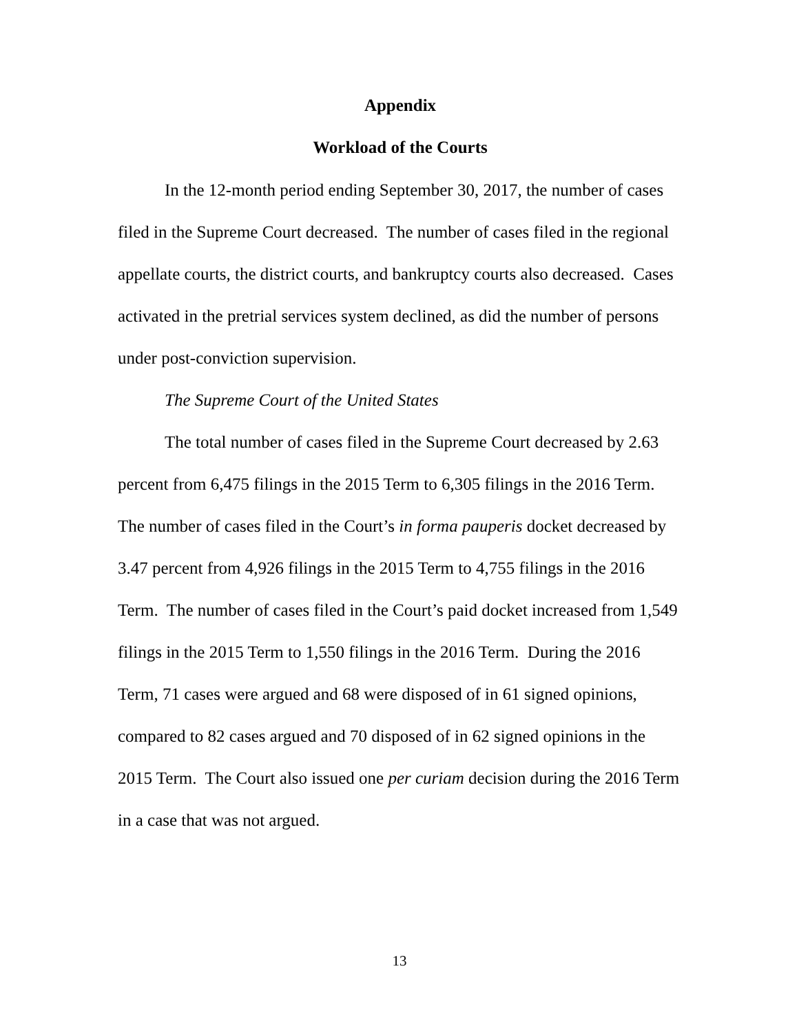Appendix
Workload of the Courts
In the 12-month period ending September 30, 2017, the number of cases filed in the Supreme Court decreased. The number of cases filed in the regional appellate courts, the district courts, and bankruptcy courts also decreased. Cases activated in the pretrial services system declined, as did the number of persons under post-conviction supervision.
The Supreme Court of the United States
The total number of cases filed in the Supreme Court decreased by 2.63 percent from 6,475 filings in the 2015 Term to 6,305 filings in the 2016 Term. The number of cases filed in the Court’s in forma pauperis docket decreased by 3.47 percent from 4,926 filings in the 2015 Term to 4,755 filings in the 2016 Term. The number of cases filed in the Court’s paid docket increased from 1,549 filings in the 2015 Term to 1,550 filings in the 2016 Term. During the 2016 Term, 71 cases were argued and 68 were disposed of in 61 signed opinions, compared to 82 cases argued and 70 disposed of in 62 signed opinions in the 2015 Term. The Court also issued one per curiam decision during the 2016 Term in a case that was not argued.
13